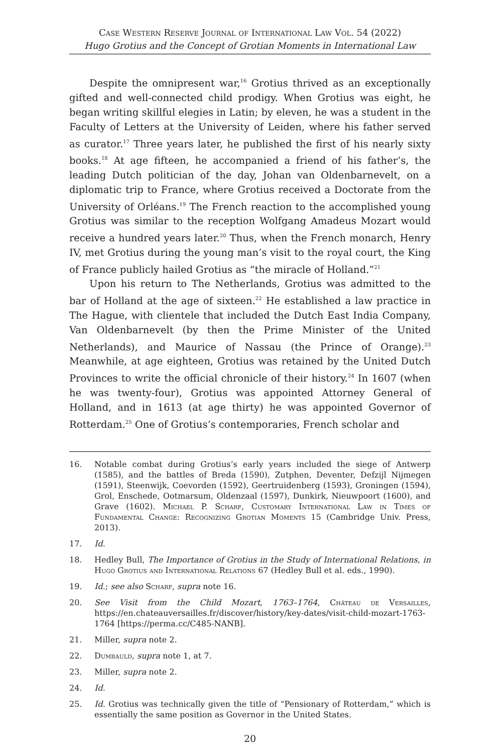Case Western Reserve Journal of International Law Vol. 54 (2022)
Hugo Grotius and the Concept of Grotian Moments in International Law
Despite the omnipresent war,<sup>16</sup> Grotius thrived as an exceptionally gifted and well-connected child prodigy. When Grotius was eight, he began writing skillful elegies in Latin; by eleven, he was a student in the Faculty of Letters at the University of Leiden, where his father served as curator.<sup>17</sup> Three years later, he published the first of his nearly sixty books.<sup>18</sup> At age fifteen, he accompanied a friend of his father’s, the leading Dutch politician of the day, Johan van Oldenbarnevelt, on a diplomatic trip to France, where Grotius received a Doctorate from the University of Orléans.<sup>19</sup> The French reaction to the accomplished young Grotius was similar to the reception Wolfgang Amadeus Mozart would receive a hundred years later.<sup>20</sup> Thus, when the French monarch, Henry IV, met Grotius during the young man’s visit to the royal court, the King of France publicly hailed Grotius as “the miracle of Holland.”<sup>21</sup>
Upon his return to The Netherlands, Grotius was admitted to the bar of Holland at the age of sixteen.<sup>22</sup> He established a law practice in The Hague, with clientele that included the Dutch East India Company, Van Oldenbarnevelt (by then the Prime Minister of the United Netherlands), and Maurice of Nassau (the Prince of Orange).<sup>23</sup> Meanwhile, at age eighteen, Grotius was retained by the United Dutch Provinces to write the official chronicle of their history.<sup>24</sup> In 1607 (when he was twenty-four), Grotius was appointed Attorney General of Holland, and in 1613 (at age thirty) he was appointed Governor of Rotterdam.<sup>25</sup> One of Grotius’s contemporaries, French scholar and
16. Notable combat during Grotius’s early years included the siege of Antwerp (1585), and the battles of Breda (1590), Zutphen, Deventer, Defzijl Nijmegen (1591), Steenwijk, Coevorden (1592), Geertruidenberg (1593), Groningen (1594), Grol, Enschede, Ootmarsum, Oldenzaal (1597), Dunkirk, Nieuwpoort (1600), and Grave (1602). Michael P. Scharf, Customary International Law in Times of Fundamental Change: Recognizing Grotian Moments 15 (Cambridge Univ. Press, 2013).
17. Id.
18. Hedley Bull, The Importance of Grotius in the Study of International Relations, in Hugo Grotius and International Relations 67 (Hedley Bull et al. eds., 1990).
19. Id.; see also Scharf, supra note 16.
20. See Visit from the Child Mozart, 1763–1764, Château de Versailles, https://en.chateauversailles.fr/discover/history/key-dates/visit-child-mozart-1763-1764 [https://perma.cc/C485-NANB].
21. Miller, supra note 2.
22. Dumbauld, supra note 1, at 7.
23. Miller, supra note 2.
24. Id.
25. Id. Grotius was technically given the title of “Pensionary of Rotterdam,” which is essentially the same position as Governor in the United States.
20